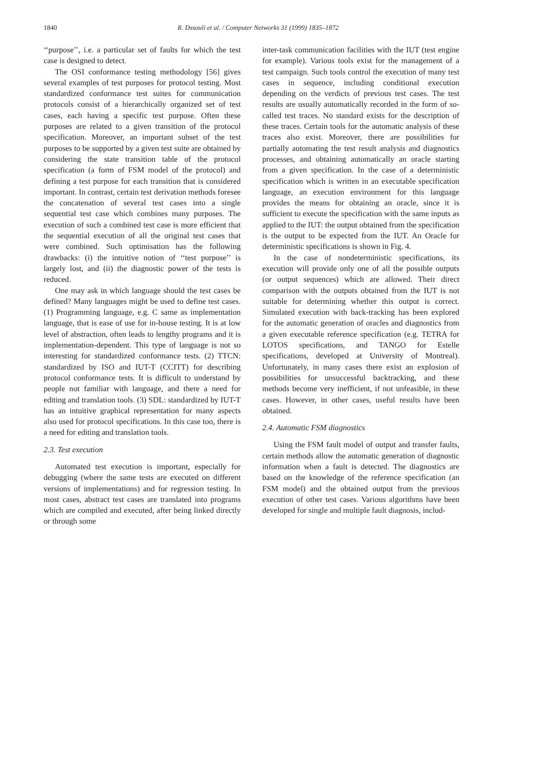1840
R. Dssouli et al. / Computer Networks 31 (1999) 1835–1872
‘‘purpose’’, i.e. a particular set of faults for which the test case is designed to detect.
The OSI conformance testing methodology [56] gives several examples of test purposes for protocol testing. Most standardized conformance test suites for communication protocols consist of a hierarchically organized set of test cases, each having a specific test purpose. Often these purposes are related to a given transition of the protocol specification. Moreover, an important subset of the test purposes to be supported by a given test suite are obtained by considering the state transition table of the protocol specification (a form of FSM model of the protocol) and defining a test purpose for each transition that is considered important. In contrast, certain test derivation methods foresee the concatenation of several test cases into a single sequential test case which combines many purposes. The execution of such a combined test case is more efficient that the sequential execution of all the original test cases that were combined. Such optimisation has the following drawbacks: (i) the intuitive notion of ‘‘test purpose’’ is largely lost, and (ii) the diagnostic power of the tests is reduced.
One may ask in which language should the test cases be defined? Many languages might be used to define test cases. (1) Programming language, e.g. C same as implementation language, that is ease of use for in-house testing. It is at low level of abstraction, often leads to lengthy programs and it is implementation-dependent. This type of language is not so interesting for standardized conformance tests. (2) TTCN: standardized by ISO and IUT-T (CCITT) for describing protocol conformance tests. It is difficult to understand by people not familiar with language, and there a need for editing and translation tools. (3) SDL: standardized by IUT-T has an intuitive graphical representation for many aspects also used for protocol specifications. In this case too, there is a need for editing and translation tools.
2.3. Test execution
Automated test execution is important, especially for debugging (where the same tests are executed on different versions of implementations) and for regression testing. In most cases, abstract test cases are translated into programs which are compiled and executed, after being linked directly or through some
inter-task communication facilities with the IUT (test engine for example). Various tools exist for the management of a test campaign. Such tools control the execution of many test cases in sequence, including conditional execution depending on the verdicts of previous test cases. The test results are usually automatically recorded in the form of so-called test traces. No standard exists for the description of these traces. Certain tools for the automatic analysis of these traces also exist. Moreover, there are possibilities for partially automating the test result analysis and diagnostics processes, and obtaining automatically an oracle starting from a given specification. In the case of a deterministic specification which is written in an executable specification language, an execution environment for this language provides the means for obtaining an oracle, since it is sufficient to execute the specification with the same inputs as applied to the IUT: the output obtained from the specification is the output to be expected from the IUT. An Oracle for deterministic specifications is shown in Fig. 4.
In the case of nondeterministic specifications, its execution will provide only one of all the possible outputs (or output sequences) which are allowed. Their direct comparison with the outputs obtained from the IUT is not suitable for determining whether this output is correct. Simulated execution with back-tracking has been explored for the automatic generation of oracles and diagnostics from a given executable reference specification (e.g. TETRA for LOTOS specifications, and TANGO for Estelle specifications, developed at University of Montreal). Unfortunately, in many cases there exist an explosion of possibilities for unsuccessful backtracking, and these methods become very inefficient, if not unfeasible, in these cases. However, in other cases, useful results have been obtained.
2.4. Automatic FSM diagnostics
Using the FSM fault model of output and transfer faults, certain methods allow the automatic generation of diagnostic information when a fault is detected. The diagnostics are based on the knowledge of the reference specification (an FSM model) and the obtained output from the previous execution of other test cases. Various algorithms have been developed for single and multiple fault diagnosis, includ-